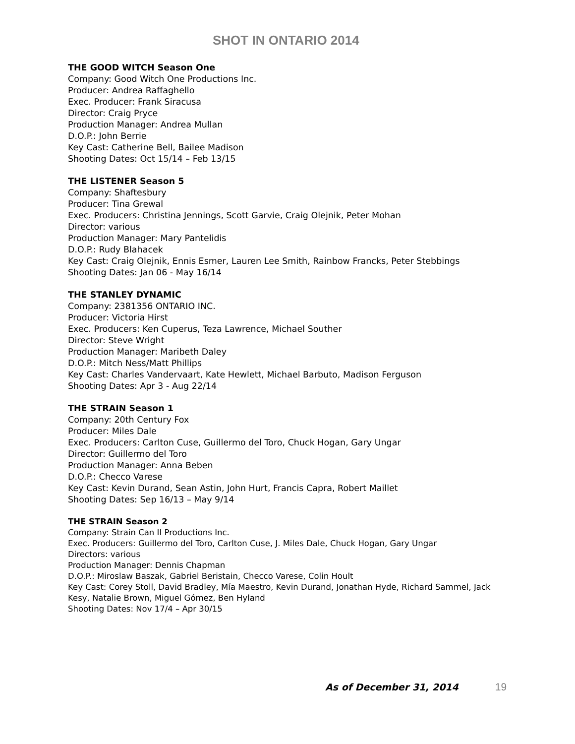SHOT IN ONTARIO 2014
THE GOOD WITCH Season One
Company: Good Witch One Productions Inc.
Producer: Andrea Raffaghello
Exec. Producer: Frank Siracusa
Director: Craig Pryce
Production Manager: Andrea Mullan
D.O.P.: John Berrie
Key Cast: Catherine Bell, Bailee Madison
Shooting Dates: Oct 15/14 – Feb 13/15
THE LISTENER Season 5
Company: Shaftesbury
Producer: Tina Grewal
Exec. Producers: Christina Jennings, Scott Garvie, Craig Olejnik, Peter Mohan
Director: various
Production Manager: Mary Pantelidis
D.O.P.: Rudy Blahacek
Key Cast: Craig Olejnik, Ennis Esmer, Lauren Lee Smith, Rainbow Francks, Peter Stebbings
Shooting Dates: Jan 06 - May 16/14
THE STANLEY DYNAMIC
Company: 2381356 ONTARIO INC.
Producer: Victoria Hirst
Exec. Producers: Ken Cuperus, Teza Lawrence, Michael Souther
Director: Steve Wright
Production Manager: Maribeth Daley
D.O.P.: Mitch Ness/Matt Phillips
Key Cast: Charles Vandervaart, Kate Hewlett, Michael Barbuto, Madison Ferguson
Shooting Dates: Apr 3 - Aug 22/14
THE STRAIN Season 1
Company: 20th Century Fox
Producer: Miles Dale
Exec. Producers: Carlton Cuse, Guillermo del Toro, Chuck Hogan, Gary Ungar
Director: Guillermo del Toro
Production Manager: Anna Beben
D.O.P.: Checco Varese
Key Cast: Kevin Durand, Sean Astin, John Hurt, Francis Capra, Robert Maillet
Shooting Dates: Sep 16/13 – May 9/14
THE STRAIN Season 2
Company: Strain Can II Productions Inc.
Exec. Producers: Guillermo del Toro, Carlton Cuse, J. Miles Dale, Chuck Hogan, Gary Ungar
Directors: various
Production Manager: Dennis Chapman
D.O.P.: Miroslaw Baszak, Gabriel Beristain, Checco Varese, Colin Hoult
Key Cast: Corey Stoll, David Bradley, Mía Maestro, Kevin Durand, Jonathan Hyde, Richard Sammel, Jack Kesy, Natalie Brown, Miguel Gómez, Ben Hyland
Shooting Dates: Nov 17/4 – Apr 30/15
As of December 31, 2014 19